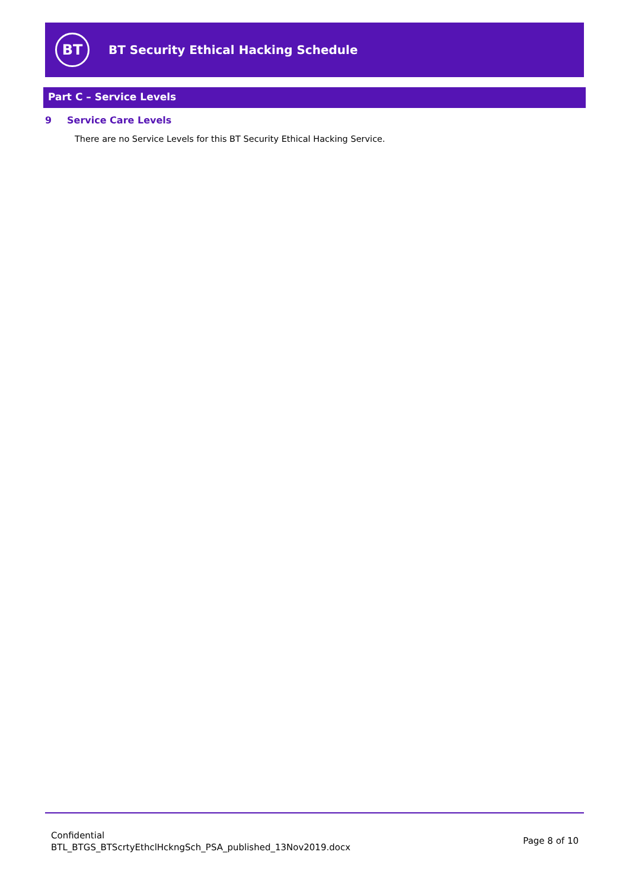BT
BT Security Ethical Hacking Schedule
Part C – Service Levels
9 Service Care Levels
There are no Service Levels for this BT Security Ethical Hacking Service.
Confidential
BTL_BTGS_BTScrtyEthclHckngSch_PSA_published_13Nov2019.docx
Page 8 of 10